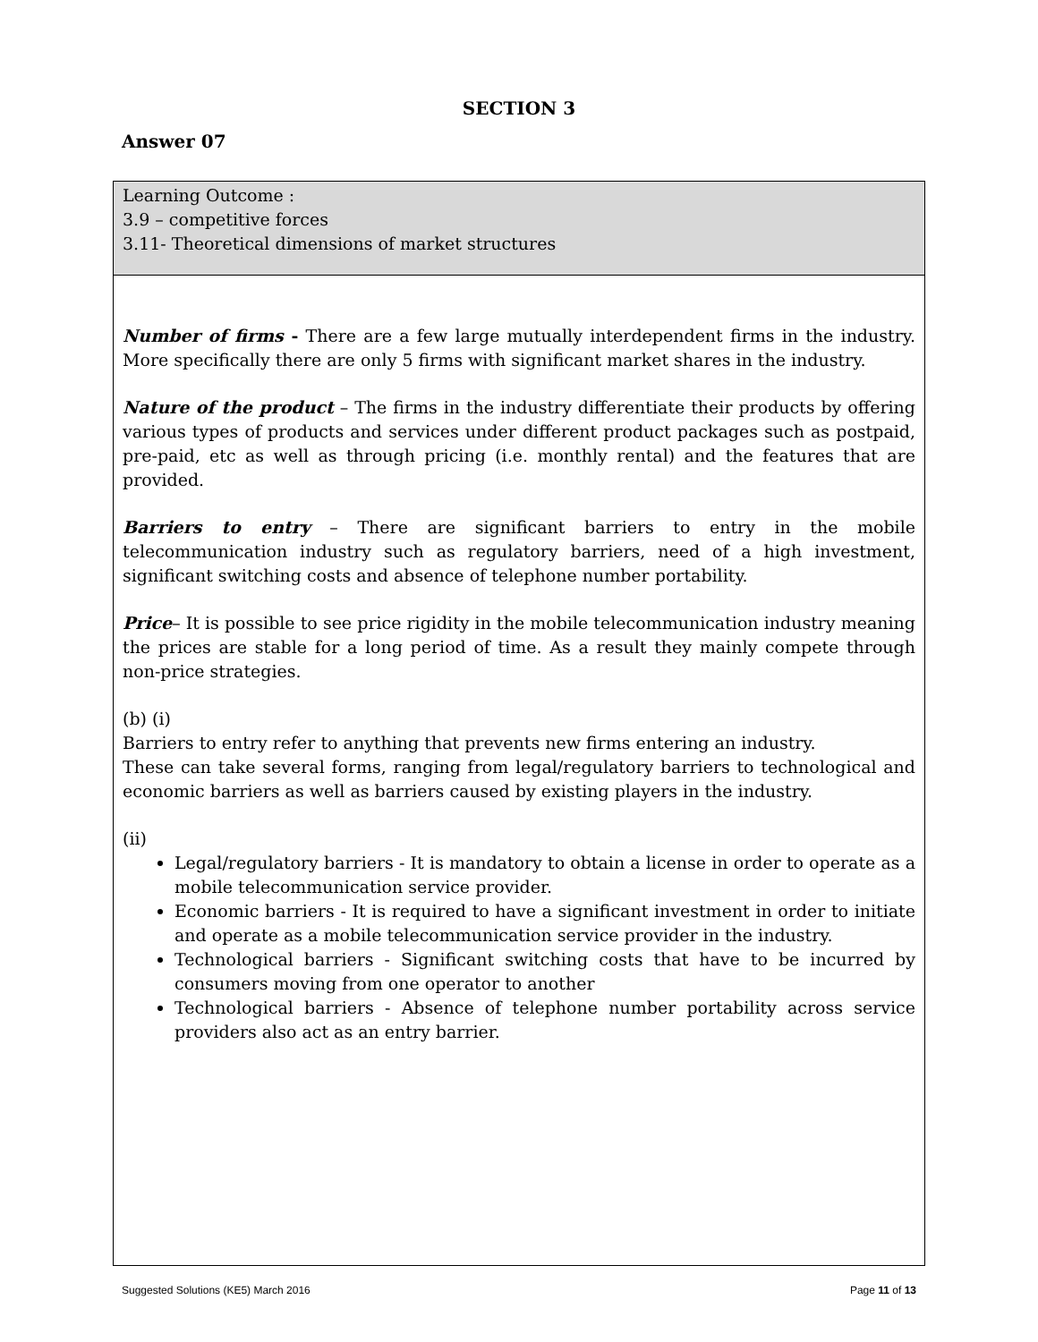SECTION 3
Answer 07
| Learning Outcome : 3.9 – competitive forces 3.11- Theoretical dimensions of market structures |
| Number of firms - There are a few large mutually interdependent firms in the industry. More specifically there are only 5 firms with significant market shares in the industry. Nature of the product – The firms in the industry differentiate their products by offering various types of products and services under different product packages such as postpaid, pre-paid, etc as well as through pricing (i.e. monthly rental) and the features that are provided. Barriers to entry – There are significant barriers to entry in the mobile telecommunication industry such as regulatory barriers, need of a high investment, significant switching costs and absence of telephone number portability. Price – It is possible to see price rigidity in the mobile telecommunication industry meaning the prices are stable for a long period of time. As a result they mainly compete through non-price strategies. (b) (i) Barriers to entry refer to anything that prevents new firms entering an industry. These can take several forms, ranging from legal/regulatory barriers to technological and economic barriers as well as barriers caused by existing players in the industry. (ii) Legal/regulatory barriers - It is mandatory to obtain a license in order to operate as a mobile telecommunication service provider. Economic barriers - It is required to have a significant investment in order to initiate and operate as a mobile telecommunication service provider in the industry. Technological barriers - Significant switching costs that have to be incurred by consumers moving from one operator to another Technological barriers - Absence of telephone number portability across service providers also act as an entry barrier. |
Suggested Solutions (KE5) March 2016 Page 11 of 13